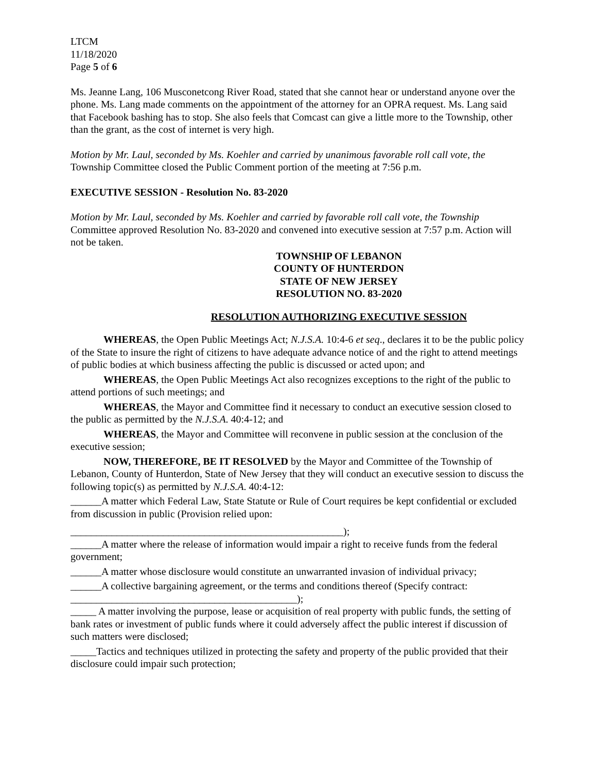LTCM
11/18/2020
Page 5 of 6
Ms. Jeanne Lang, 106 Musconetcong River Road, stated that she cannot hear or understand anyone over the phone. Ms. Lang made comments on the appointment of the attorney for an OPRA request. Ms. Lang said that Facebook bashing has to stop. She also feels that Comcast can give a little more to the Township, other than the grant, as the cost of internet is very high.
Motion by Mr. Laul, seconded by Ms. Koehler and carried by unanimous favorable roll call vote, the Township Committee closed the Public Comment portion of the meeting at 7:56 p.m.
EXECUTIVE SESSION - Resolution No. 83-2020
Motion by Mr. Laul, seconded by Ms. Koehler and carried by favorable roll call vote, the Township Committee approved Resolution No. 83-2020 and convened into executive session at 7:57 p.m. Action will not be taken.
TOWNSHIP OF LEBANON
COUNTY OF HUNTERDON
STATE OF NEW JERSEY
RESOLUTION NO. 83-2020
RESOLUTION AUTHORIZING EXECUTIVE SESSION
WHEREAS, the Open Public Meetings Act; N.J.S.A. 10:4-6 et seq., declares it to be the public policy of the State to insure the right of citizens to have adequate advance notice of and the right to attend meetings of public bodies at which business affecting the public is discussed or acted upon; and
WHEREAS, the Open Public Meetings Act also recognizes exceptions to the right of the public to attend portions of such meetings; and
WHEREAS, the Mayor and Committee find it necessary to conduct an executive session closed to the public as permitted by the N.J.S.A. 40:4-12; and
WHEREAS, the Mayor and Committee will reconvene in public session at the conclusion of the executive session;
NOW, THEREFORE, BE IT RESOLVED by the Mayor and Committee of the Township of Lebanon, County of Hunterdon, State of New Jersey that they will conduct an executive session to discuss the following topic(s) as permitted by N.J.S.A. 40:4-12:
______A matter which Federal Law, State Statute or Rule of Court requires be kept confidential or excluded from discussion in public (Provision relied upon:
_____________________________________________________);
______A matter where the release of information would impair a right to receive funds from the federal government;
______A matter whose disclosure would constitute an unwarranted invasion of individual privacy;
______A collective bargaining agreement, or the terms and conditions thereof (Specify contract: ____________________________________________);
_____ A matter involving the purpose, lease or acquisition of real property with public funds, the setting of bank rates or investment of public funds where it could adversely affect the public interest if discussion of such matters were disclosed;
_____Tactics and techniques utilized in protecting the safety and property of the public provided that their disclosure could impair such protection;